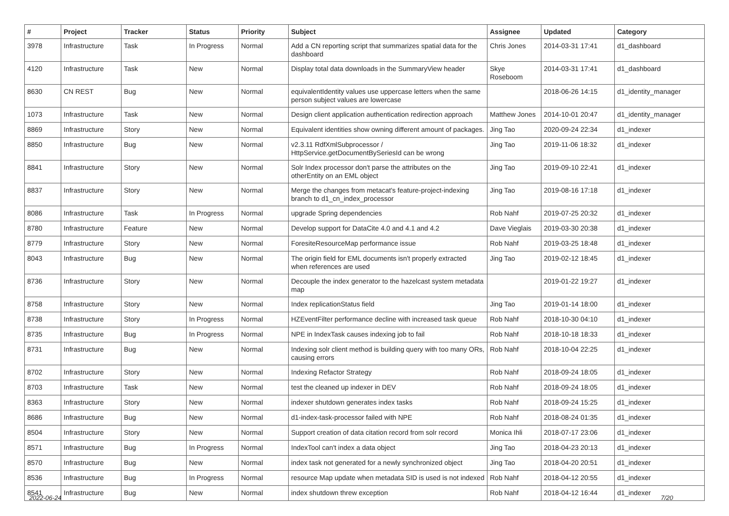| # | Project | Tracker | Status | Priority | Subject | Assignee | Updated | Category |
| --- | --- | --- | --- | --- | --- | --- | --- | --- |
| 3978 | Infrastructure | Task | In Progress | Normal | Add a CN reporting script that summarizes spatial data for the dashboard | Chris Jones | 2014-03-31 17:41 | d1_dashboard |
| 4120 | Infrastructure | Task | New | Normal | Display total data downloads in the SummaryView header | Skye Roseboom | 2014-03-31 17:41 | d1_dashboard |
| 8630 | CN REST | Bug | New | Normal | equivalentIdentity values use uppercase letters when the same person subject values are lowercase | | 2018-06-26 14:15 | d1_identity_manager |
| 1073 | Infrastructure | Task | New | Normal | Design client application authentication redirection approach | Matthew Jones | 2014-10-01 20:47 | d1_identity_manager |
| 8869 | Infrastructure | Story | New | Normal | Equivalent identities show owning different amount of packages. | Jing Tao | 2020-09-24 22:34 | d1_indexer |
| 8850 | Infrastructure | Bug | New | Normal | v2.3.11 RdfXmlSubprocessor / HttpService.getDocumentBySeriesId can be wrong | Jing Tao | 2019-11-06 18:32 | d1_indexer |
| 8841 | Infrastructure | Story | New | Normal | Solr Index processor don't parse the attributes on the otherEntity on an EML object | Jing Tao | 2019-09-10 22:41 | d1_indexer |
| 8837 | Infrastructure | Story | New | Normal | Merge the changes from metacat's feature-project-indexing branch to d1_cn_index_processor | Jing Tao | 2019-08-16 17:18 | d1_indexer |
| 8086 | Infrastructure | Task | In Progress | Normal | upgrade Spring dependencies | Rob Nahf | 2019-07-25 20:32 | d1_indexer |
| 8780 | Infrastructure | Feature | New | Normal | Develop support for DataCite 4.0 and 4.1 and 4.2 | Dave Vieglais | 2019-03-30 20:38 | d1_indexer |
| 8779 | Infrastructure | Story | New | Normal | ForesiteResourceMap performance issue | Rob Nahf | 2019-03-25 18:48 | d1_indexer |
| 8043 | Infrastructure | Bug | New | Normal | The origin field for EML documents isn't properly extracted when references are used | Jing Tao | 2019-02-12 18:45 | d1_indexer |
| 8736 | Infrastructure | Story | New | Normal | Decouple the index generator to the hazelcast system metadata map | | 2019-01-22 19:27 | d1_indexer |
| 8758 | Infrastructure | Story | New | Normal | Index replicationStatus field | Jing Tao | 2019-01-14 18:00 | d1_indexer |
| 8738 | Infrastructure | Story | In Progress | Normal | HZEventFilter performance decline with increased task queue | Rob Nahf | 2018-10-30 04:10 | d1_indexer |
| 8735 | Infrastructure | Bug | In Progress | Normal | NPE in IndexTask causes indexing job to fail | Rob Nahf | 2018-10-18 18:33 | d1_indexer |
| 8731 | Infrastructure | Bug | New | Normal | Indexing solr client method is building query with too many ORs, causing errors | Rob Nahf | 2018-10-04 22:25 | d1_indexer |
| 8702 | Infrastructure | Story | New | Normal | Indexing Refactor Strategy | Rob Nahf | 2018-09-24 18:05 | d1_indexer |
| 8703 | Infrastructure | Task | New | Normal | test the cleaned up indexer in DEV | Rob Nahf | 2018-09-24 18:05 | d1_indexer |
| 8363 | Infrastructure | Story | New | Normal | indexer shutdown generates index tasks | Rob Nahf | 2018-09-24 15:25 | d1_indexer |
| 8686 | Infrastructure | Bug | New | Normal | d1-index-task-processor failed with NPE | Rob Nahf | 2018-08-24 01:35 | d1_indexer |
| 8504 | Infrastructure | Story | New | Normal | Support creation of data citation record from solr record | Monica Ihli | 2018-07-17 23:06 | d1_indexer |
| 8571 | Infrastructure | Bug | In Progress | Normal | IndexTool can't index a data object | Jing Tao | 2018-04-23 20:13 | d1_indexer |
| 8570 | Infrastructure | Bug | New | Normal | index task not generated for a newly synchronized object | Jing Tao | 2018-04-20 20:51 | d1_indexer |
| 8536 | Infrastructure | Bug | In Progress | Normal | resource Map update when metadata SID is used is not indexed | Rob Nahf | 2018-04-12 20:55 | d1_indexer |
| 8541 | Infrastructure | Bug | New | Normal | index shutdown threw exception | Rob Nahf | 2018-04-12 16:44 | d1_indexer |
2022-06-24 7/20